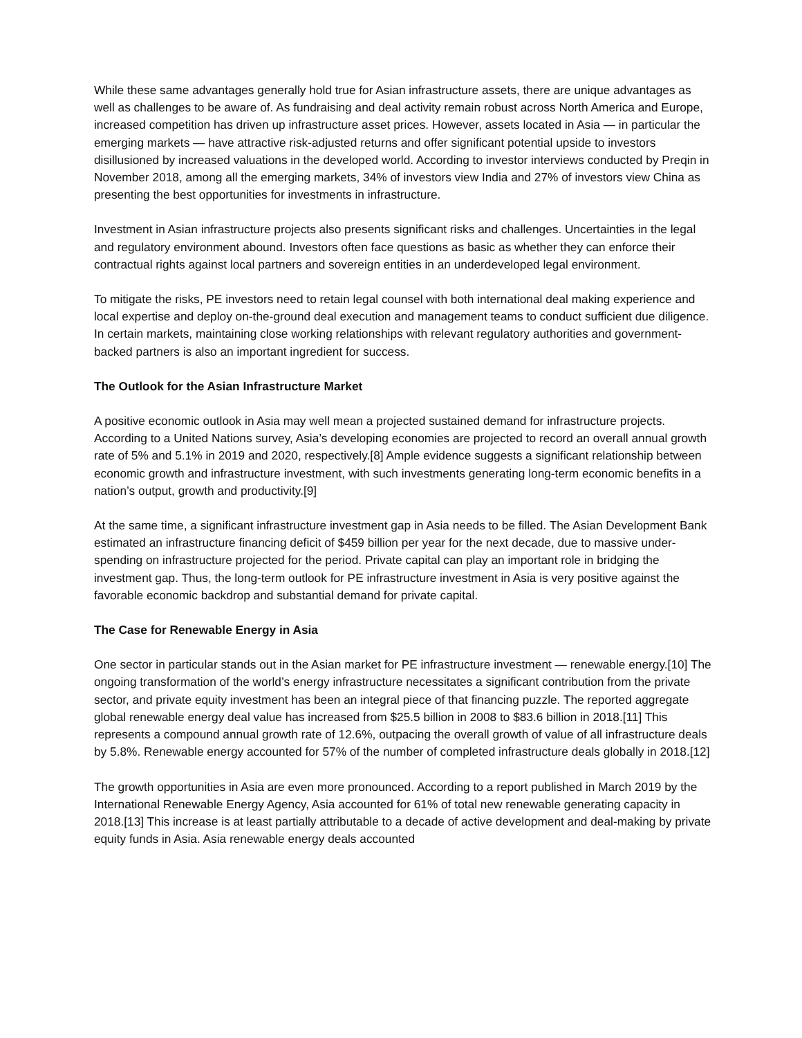While these same advantages generally hold true for Asian infrastructure assets, there are unique advantages as well as challenges to be aware of. As fundraising and deal activity remain robust across North America and Europe, increased competition has driven up infrastructure asset prices. However, assets located in Asia — in particular the emerging markets — have attractive risk-adjusted returns and offer significant potential upside to investors disillusioned by increased valuations in the developed world. According to investor interviews conducted by Preqin in November 2018, among all the emerging markets, 34% of investors view India and 27% of investors view China as presenting the best opportunities for investments in infrastructure.
Investment in Asian infrastructure projects also presents significant risks and challenges. Uncertainties in the legal and regulatory environment abound. Investors often face questions as basic as whether they can enforce their contractual rights against local partners and sovereign entities in an underdeveloped legal environment.
To mitigate the risks, PE investors need to retain legal counsel with both international deal making experience and local expertise and deploy on-the-ground deal execution and management teams to conduct sufficient due diligence. In certain markets, maintaining close working relationships with relevant regulatory authorities and government-backed partners is also an important ingredient for success.
The Outlook for the Asian Infrastructure Market
A positive economic outlook in Asia may well mean a projected sustained demand for infrastructure projects. According to a United Nations survey, Asia’s developing economies are projected to record an overall annual growth rate of 5% and 5.1% in 2019 and 2020, respectively.[8] Ample evidence suggests a significant relationship between economic growth and infrastructure investment, with such investments generating long-term economic benefits in a nation’s output, growth and productivity.[9]
At the same time, a significant infrastructure investment gap in Asia needs to be filled. The Asian Development Bank estimated an infrastructure financing deficit of $459 billion per year for the next decade, due to massive under-spending on infrastructure projected for the period. Private capital can play an important role in bridging the investment gap. Thus, the long-term outlook for PE infrastructure investment in Asia is very positive against the favorable economic backdrop and substantial demand for private capital.
The Case for Renewable Energy in Asia
One sector in particular stands out in the Asian market for PE infrastructure investment — renewable energy.[10] The ongoing transformation of the world’s energy infrastructure necessitates a significant contribution from the private sector, and private equity investment has been an integral piece of that financing puzzle. The reported aggregate global renewable energy deal value has increased from $25.5 billion in 2008 to $83.6 billion in 2018.[11] This represents a compound annual growth rate of 12.6%, outpacing the overall growth of value of all infrastructure deals by 5.8%. Renewable energy accounted for 57% of the number of completed infrastructure deals globally in 2018.[12]
The growth opportunities in Asia are even more pronounced. According to a report published in March 2019 by the International Renewable Energy Agency, Asia accounted for 61% of total new renewable generating capacity in 2018.[13] This increase is at least partially attributable to a decade of active development and deal-making by private equity funds in Asia. Asia renewable energy deals accounted